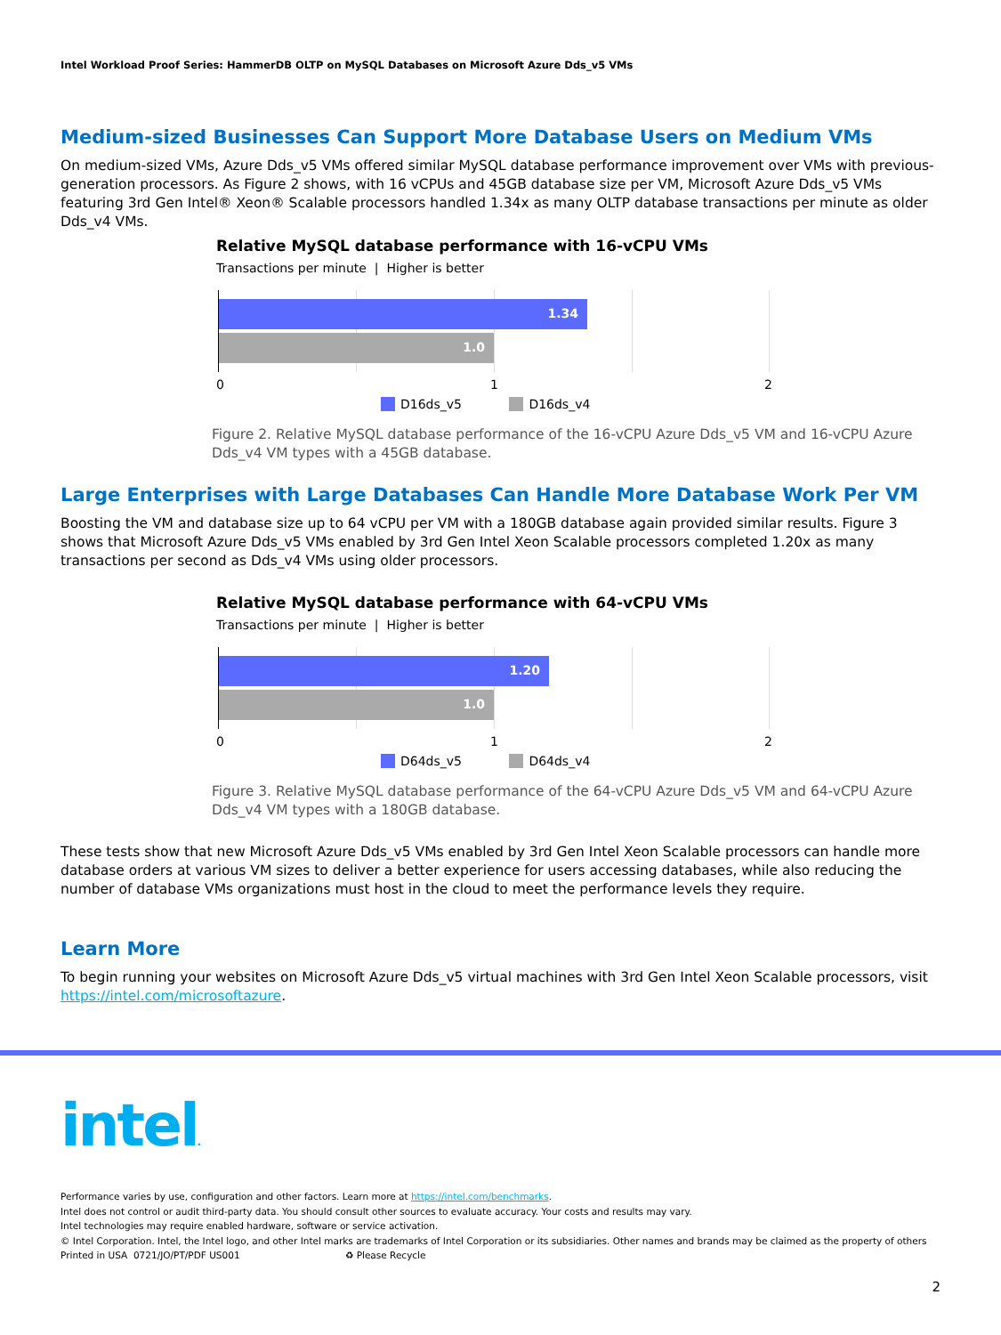Intel Workload Proof Series: HammerDB OLTP on MySQL Databases on Microsoft Azure Dds_v5 VMs
Medium-sized Businesses Can Support More Database Users on Medium VMs
On medium-sized VMs, Azure Dds_v5 VMs offered similar MySQL database performance improvement over VMs with previous-generation processors. As Figure 2 shows, with 16 vCPUs and 45GB database size per VM, Microsoft Azure Dds_v5 VMs featuring 3rd Gen Intel® Xeon® Scalable processors handled 1.34x as many OLTP database transactions per minute as older Dds_v4 VMs.
Relative MySQL database performance with 16-vCPU VMs
Transactions per minute | Higher is better
1.34
1.0
0 1 2
D16ds_v5 D16ds_v4
Figure 2. Relative MySQL database performance of the 16-vCPU Azure Dds_v5 VM and 16-vCPU Azure Dds_v4 VM types with a 45GB database.
Large Enterprises with Large Databases Can Handle More Database Work Per VM
Boosting the VM and database size up to 64 vCPU per VM with a 180GB database again provided similar results. Figure 3 shows that Microsoft Azure Dds_v5 VMs enabled by 3rd Gen Intel Xeon Scalable processors completed 1.20x as many transactions per second as Dds_v4 VMs using older processors.
Relative MySQL database performance with 64-vCPU VMs
Transactions per minute | Higher is better
1.20
1.0
0 1 2
D64ds_v5 D64ds_v4
Figure 3. Relative MySQL database performance of the 64-vCPU Azure Dds_v5 VM and 64-vCPU Azure Dds_v4 VM types with a 180GB database.
These tests show that new Microsoft Azure Dds_v5 VMs enabled by 3rd Gen Intel Xeon Scalable processors can handle more database orders at various VM sizes to deliver a better experience for users accessing databases, while also reducing the number of database VMs organizations must host in the cloud to meet the performance levels they require.
Learn More
To begin running your websites on Microsoft Azure Dds_v5 virtual machines with 3rd Gen Intel Xeon Scalable processors, visit https://intel.com/microsoftazure.
intel.
Performance varies by use, configuration and other factors. Learn more at https://intel.com/benchmarks.
Intel does not control or audit third-party data. You should consult other sources to evaluate accuracy. Your costs and results may vary.
Intel technologies may require enabled hardware, software or service activation.
© Intel Corporation. Intel, the Intel logo, and other Intel marks are trademarks of Intel Corporation or its subsidiaries. Other names and brands may be claimed as the property of others
Printed in USA 0721/JO/PT/PDF US001 ♻ Please Recycle
2